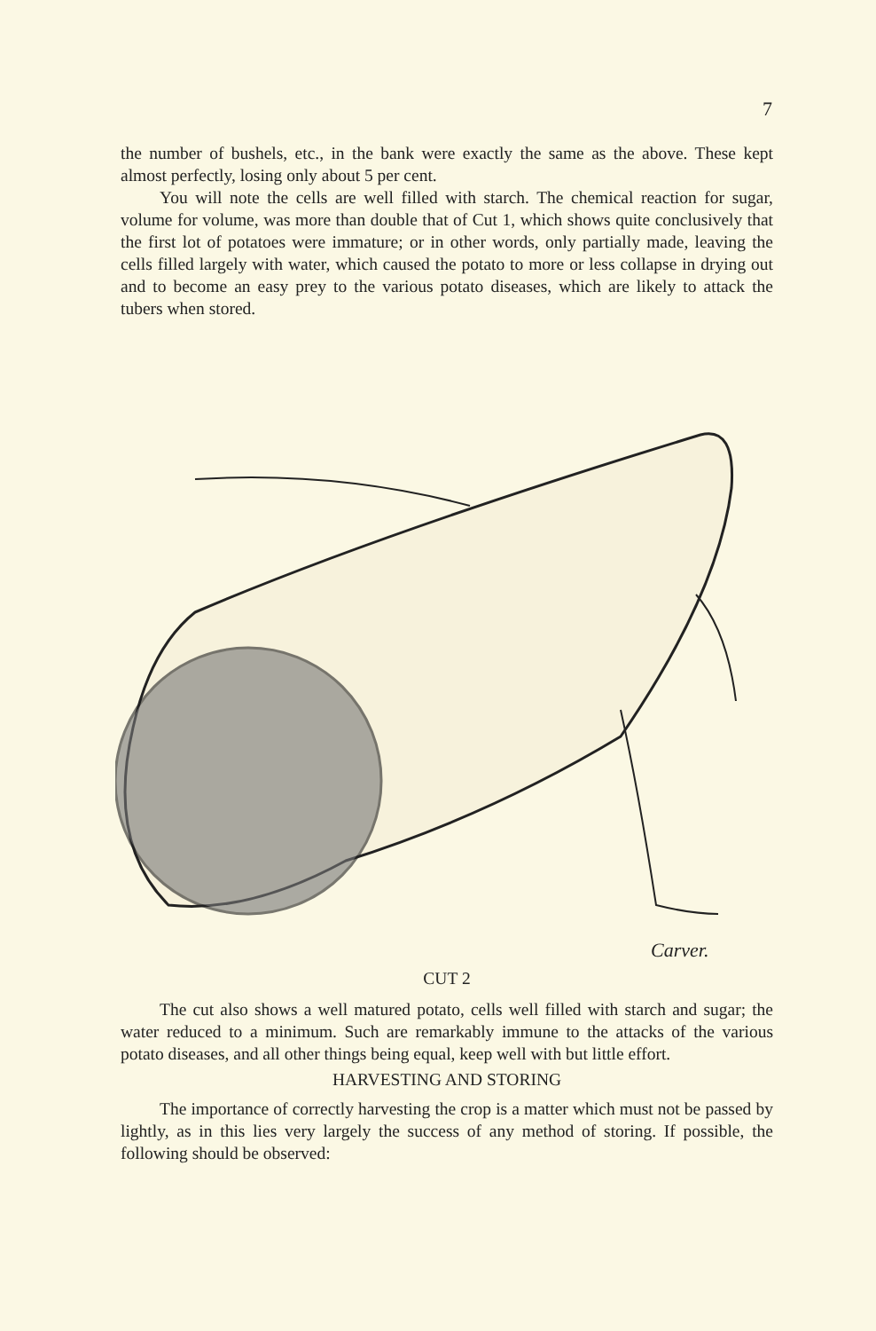7
the number of bushels, etc., in the bank were exactly the same as the above. These kept almost perfectly, losing only about 5 per cent.
You will note the cells are well filled with starch. The chemical reaction for sugar, volume for volume, was more than double that of Cut 1, which shows quite conclusively that the first lot of potatoes were immature; or in other words, only partially made, leaving the cells filled largely with water, which caused the potato to more or less collapse in drying out and to become an easy prey to the various potato diseases, which are likely to attack the tubers when stored.
Carver.
CUT 2
The cut also shows a well matured potato, cells well filled with starch and sugar; the water reduced to a minimum. Such are remarkably immune to the attacks of the various potato diseases, and all other things being equal, keep well with but little effort.
HARVESTING AND STORING
The importance of correctly harvesting the crop is a matter which must not be passed by lightly, as in this lies very largely the success of any method of storing. If possible, the following should be observed: